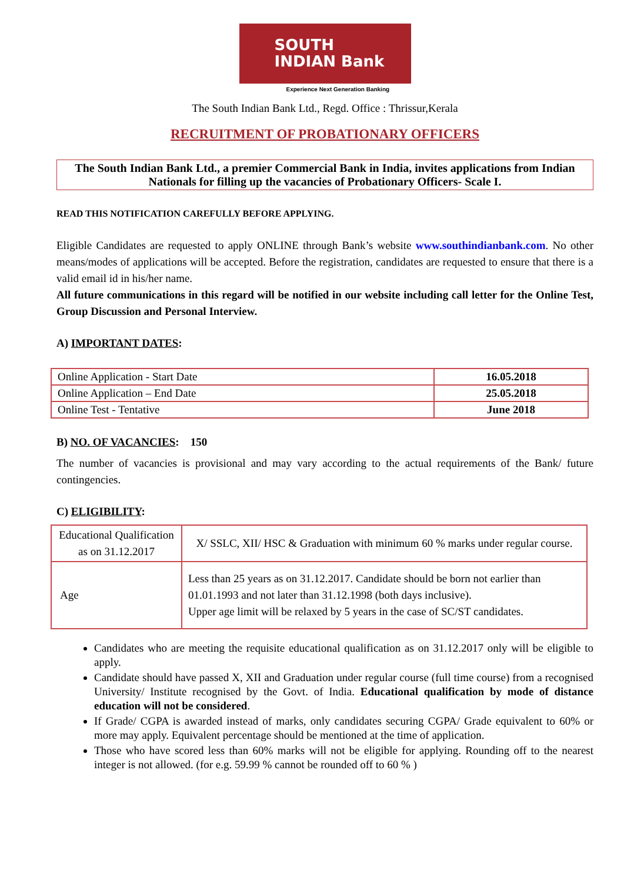SOUTH
INDIAN Bank
Experience Next Generation Banking
The South Indian Bank Ltd., Regd. Office : Thrissur,Kerala
RECRUITMENT OF PROBATIONARY OFFICERS
The South Indian Bank Ltd., a premier Commercial Bank in India, invites applications from Indian Nationals for filling up the vacancies of Probationary Officers- Scale I.
READ THIS NOTIFICATION CAREFULLY BEFORE APPLYING.
Eligible Candidates are requested to apply ONLINE through Bank’s website www.southindianbank.com. No other means/modes of applications will be accepted. Before the registration, candidates are requested to ensure that there is a valid email id in his/her name.
All future communications in this regard will be notified in our website including call letter for the Online Test, Group Discussion and Personal Interview.
A) IMPORTANT DATES:
| Online Application - Start Date | 16.05.2018 |
| Online Application – End Date | 25.05.2018 |
| Online Test - Tentative | June 2018 |
B) NO. OF VACANCIES: 150
The number of vacancies is provisional and may vary according to the actual requirements of the Bank/ future contingencies.
C) ELIGIBILITY:
| Educational Qualification as on 31.12.2017 | X/ SSLC, XII/ HSC & Graduation with minimum 60 % marks under regular course. |
| Age | Less than 25 years as on 31.12.2017. Candidate should be born not earlier than 01.01.1993 and not later than 31.12.1998 (both days inclusive). Upper age limit will be relaxed by 5 years in the case of SC/ST candidates. |
Candidates who are meeting the requisite educational qualification as on 31.12.2017 only will be eligible to apply.
Candidate should have passed X, XII and Graduation under regular course (full time course) from a recognised University/ Institute recognised by the Govt. of India. Educational qualification by mode of distance education will not be considered.
If Grade/ CGPA is awarded instead of marks, only candidates securing CGPA/ Grade equivalent to 60% or more may apply. Equivalent percentage should be mentioned at the time of application.
Those who have scored less than 60% marks will not be eligible for applying. Rounding off to the nearest integer is not allowed. (for e.g. 59.99 % cannot be rounded off to 60 % )